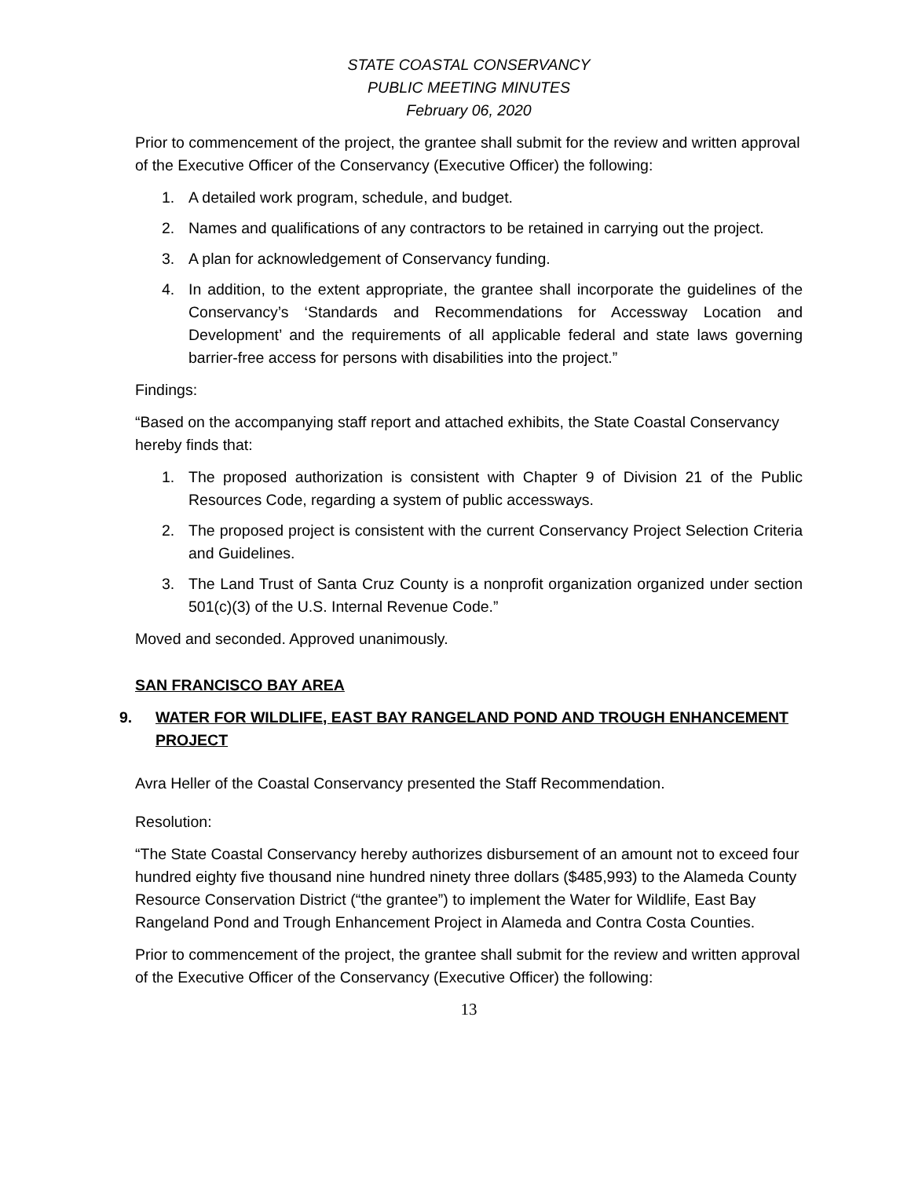STATE COASTAL CONSERVANCY
PUBLIC MEETING MINUTES
February 06, 2020
Prior to commencement of the project, the grantee shall submit for the review and written approval of the Executive Officer of the Conservancy (Executive Officer) the following:
1. A detailed work program, schedule, and budget.
2. Names and qualifications of any contractors to be retained in carrying out the project.
3. A plan for acknowledgement of Conservancy funding.
4. In addition, to the extent appropriate, the grantee shall incorporate the guidelines of the Conservancy’s ‘Standards and Recommendations for Accessway Location and Development’ and the requirements of all applicable federal and state laws governing barrier-free access for persons with disabilities into the project.”
Findings:
“Based on the accompanying staff report and attached exhibits, the State Coastal Conservancy hereby finds that:
1. The proposed authorization is consistent with Chapter 9 of Division 21 of the Public Resources Code, regarding a system of public accessways.
2. The proposed project is consistent with the current Conservancy Project Selection Criteria and Guidelines.
3. The Land Trust of Santa Cruz County is a nonprofit organization organized under section 501(c)(3) of the U.S. Internal Revenue Code.”
Moved and seconded. Approved unanimously.
SAN FRANCISCO BAY AREA
9. WATER FOR WILDLIFE, EAST BAY RANGELAND POND AND TROUGH ENHANCEMENT PROJECT
Avra Heller of the Coastal Conservancy presented the Staff Recommendation.
Resolution:
“The State Coastal Conservancy hereby authorizes disbursement of an amount not to exceed four hundred eighty five thousand nine hundred ninety three dollars ($485,993) to the Alameda County Resource Conservation District (“the grantee”) to implement the Water for Wildlife, East Bay Rangeland Pond and Trough Enhancement Project in Alameda and Contra Costa Counties.
Prior to commencement of the project, the grantee shall submit for the review and written approval of the Executive Officer of the Conservancy (Executive Officer) the following:
13